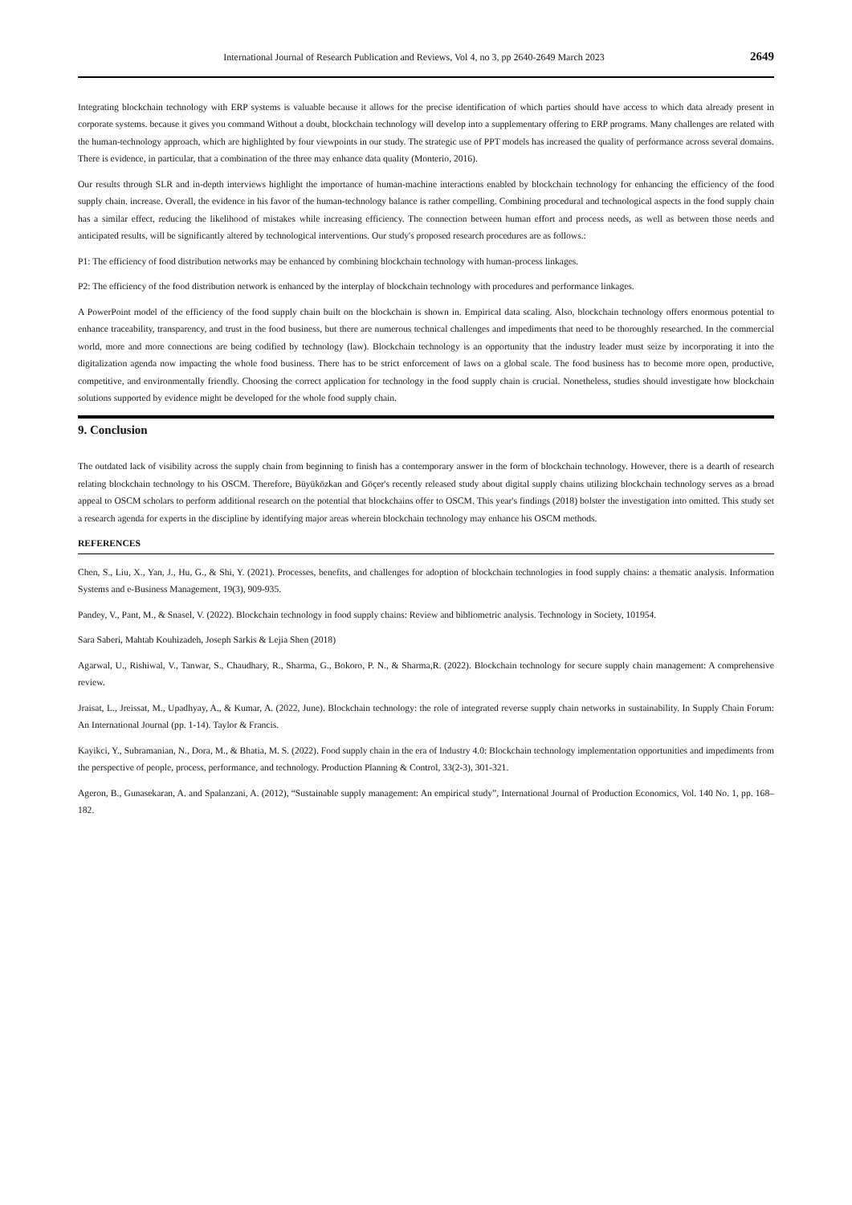International Journal of Research Publication and Reviews, Vol 4, no 3, pp 2640-2649 March 2023 2649
Integrating blockchain technology with ERP systems is valuable because it allows for the precise identification of which parties should have access to which data already present in corporate systems. because it gives you command Without a doubt, blockchain technology will develop into a supplementary offering to ERP programs. Many challenges are related with the human-technology approach, which are highlighted by four viewpoints in our study. The strategic use of PPT models has increased the quality of performance across several domains. There is evidence, in particular, that a combination of the three may enhance data quality (Monterio, 2016).
Our results through SLR and in-depth interviews highlight the importance of human-machine interactions enabled by blockchain technology for enhancing the efficiency of the food supply chain. increase. Overall, the evidence in his favor of the human-technology balance is rather compelling. Combining procedural and technological aspects in the food supply chain has a similar effect, reducing the likelihood of mistakes while increasing efficiency. The connection between human effort and process needs, as well as between those needs and anticipated results, will be significantly altered by technological interventions. Our study's proposed research procedures are as follows.:
P1: The efficiency of food distribution networks may be enhanced by combining blockchain technology with human-process linkages.
P2: The efficiency of the food distribution network is enhanced by the interplay of blockchain technology with procedures and performance linkages.
A PowerPoint model of the efficiency of the food supply chain built on the blockchain is shown in. Empirical data scaling. Also, blockchain technology offers enormous potential to enhance traceability, transparency, and trust in the food business, but there are numerous technical challenges and impediments that need to be thoroughly researched. In the commercial world, more and more connections are being codified by technology (law). Blockchain technology is an opportunity that the industry leader must seize by incorporating it into the digitalization agenda now impacting the whole food business. There has to be strict enforcement of laws on a global scale. The food business has to become more open, productive, competitive, and environmentally friendly. Choosing the correct application for technology in the food supply chain is crucial. Nonetheless, studies should investigate how blockchain solutions supported by evidence might be developed for the whole food supply chain.
9. Conclusion
The outdated lack of visibility across the supply chain from beginning to finish has a contemporary answer in the form of blockchain technology. However, there is a dearth of research relating blockchain technology to his OSCM. Therefore, Büyüközkan and Göçer's recently released study about digital supply chains utilizing blockchain technology serves as a broad appeal to OSCM scholars to perform additional research on the potential that blockchains offer to OSCM. This year's findings (2018) bolster the investigation into omitted. This study set a research agenda for experts in the discipline by identifying major areas wherein blockchain technology may enhance his OSCM methods.
REFERENCES
Chen, S., Liu, X., Yan, J., Hu, G., & Shi, Y. (2021). Processes, benefits, and challenges for adoption of blockchain technologies in food supply chains: a thematic analysis. Information Systems and e-Business Management, 19(3), 909-935.
Pandey, V., Pant, M., & Snasel, V. (2022). Blockchain technology in food supply chains: Review and bibliometric analysis. Technology in Society, 101954.
Sara Saberi, Mahtab Kouhizadeh, Joseph Sarkis & Lejia Shen (2018)
Agarwal, U., Rishiwal, V., Tanwar, S., Chaudhary, R., Sharma, G., Bokoro, P. N., & Sharma,R. (2022). Blockchain technology for secure supply chain management: A comprehensive review.
Jraisat, L., Jreissat, M., Upadhyay, A., & Kumar, A. (2022, June). Blockchain technology: the role of integrated reverse supply chain networks in sustainability. In Supply Chain Forum: An International Journal (pp. 1-14). Taylor & Francis.
Kayikci, Y., Subramanian, N., Dora, M., & Bhatia, M. S. (2022). Food supply chain in the era of Industry 4.0: Blockchain technology implementation opportunities and impediments from the perspective of people, process, performance, and technology. Production Planning & Control, 33(2-3), 301-321.
Ageron, B., Gunasekaran, A. and Spalanzani, A. (2012), “Sustainable supply management: An empirical study”, International Journal of Production Economics, Vol. 140 No. 1, pp. 168– 182.